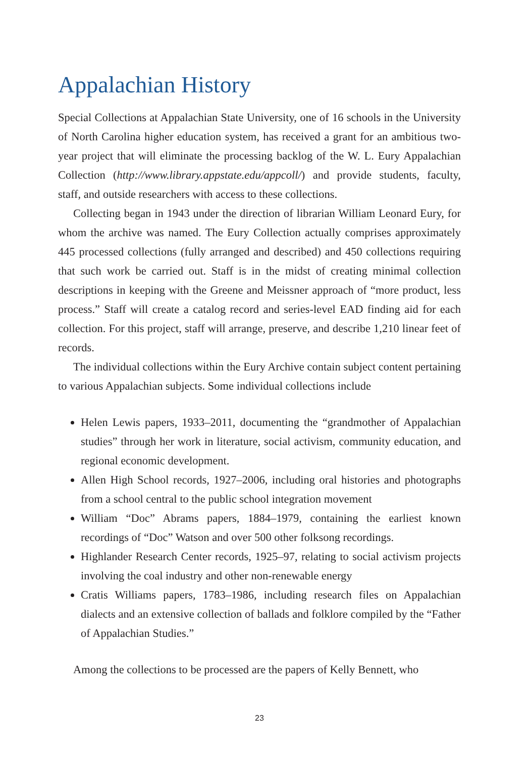Appalachian History
Special Collections at Appalachian State University, one of 16 schools in the University of North Carolina higher education system, has received a grant for an ambitious two-year project that will eliminate the processing backlog of the W. L. Eury Appalachian Collection (http://www.library.appstate.edu/appcoll/) and provide students, faculty, staff, and outside researchers with access to these collections.
Collecting began in 1943 under the direction of librarian William Leonard Eury, for whom the archive was named. The Eury Collection actually comprises approximately 445 processed collections (fully arranged and described) and 450 collections requiring that such work be carried out. Staff is in the midst of creating minimal collection descriptions in keeping with the Greene and Meissner approach of “more product, less process.” Staff will create a catalog record and series-level EAD finding aid for each collection. For this project, staff will arrange, preserve, and describe 1,210 linear feet of records.
The individual collections within the Eury Archive contain subject content pertaining to various Appalachian subjects. Some individual collections include
Helen Lewis papers, 1933–2011, documenting the “grandmother of Appalachian studies” through her work in literature, social activism, community education, and regional economic development.
Allen High School records, 1927–2006, including oral histories and photographs from a school central to the public school integration movement
William “Doc” Abrams papers, 1884–1979, containing the earliest known recordings of “Doc” Watson and over 500 other folksong recordings.
Highlander Research Center records, 1925–97, relating to social activism projects involving the coal industry and other non-renewable energy
Cratis Williams papers, 1783–1986, including research files on Appalachian dialects and an extensive collection of ballads and folklore compiled by the “Father of Appalachian Studies.”
Among the collections to be processed are the papers of Kelly Bennett, who
23